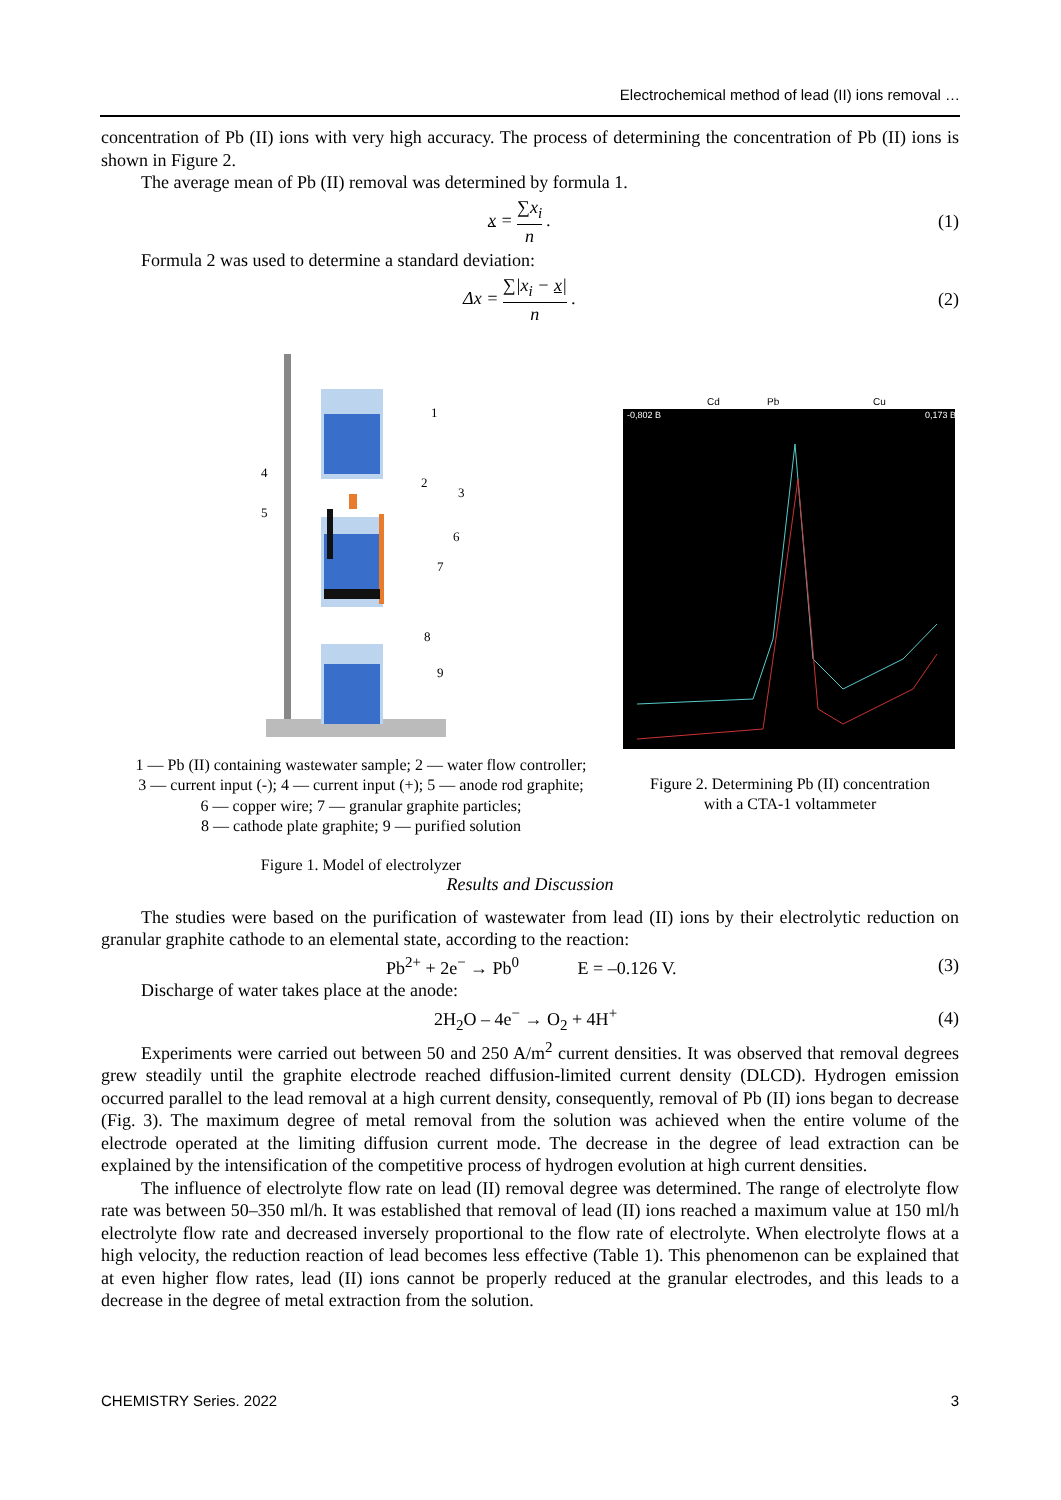Electrochemical method of lead (II) ions removal …
concentration of Pb (II) ions with very high accuracy. The process of determining the concentration of Pb (II) ions is shown in Figure 2.
The average mean of Pb (II) removal was determined by formula 1.
x = ∑x<sub>i</sub> n . (1)
Formula 2 was used to determine a standard deviation:
Δx = ∑|x<sub>i</sub> − x| n . (2)
1
2
3
4
5
6
7
8
9
1 — Pb (II) containing wastewater sample; 2 — water flow controller;
3 — current input (-); 4 — current input (+); 5 — anode rod graphite;
6 — copper wire; 7 — granular graphite particles;
8 — cathode plate graphite; 9 — purified solution
Figure 1. Model of electrolyzer
Cd
Pb
Cu
-0,802 В
0,173 В
Figure 2. Determining Pb (II) concentration
with a CTA-1 voltammeter
Results and Discussion
The studies were based on the purification of wastewater from lead (II) ions by their electrolytic reduction on granular graphite cathode to an elemental state, according to the reaction:
Pb<sup>2+</sup> + 2e<sup>−</sup> → Pb<sup>0</sup> E = –0.126 V.
(3)
Discharge of water takes place at the anode:
2H<sub>2</sub>O – 4e<sup>−</sup> → O<sub>2</sub> + 4H<sup>+</sup> (4)
Experiments were carried out between 50 and 250 A/m<sup>2</sup> current densities. It was observed that removal degrees grew steadily until the graphite electrode reached diffusion-limited current density (DLCD). Hydrogen emission occurred parallel to the lead removal at a high current density, consequently, removal of Pb (II) ions began to decrease (Fig. 3). The maximum degree of metal removal from the solution was achieved when the entire volume of the electrode operated at the limiting diffusion current mode. The decrease in the degree of lead extraction can be explained by the intensification of the competitive process of hydrogen evolution at high current densities.
The influence of electrolyte flow rate on lead (II) removal degree was determined. The range of electrolyte flow rate was between 50–350 ml/h. It was established that removal of lead (II) ions reached a maximum value at 150 ml/h electrolyte flow rate and decreased inversely proportional to the flow rate of electrolyte. When electrolyte flows at a high velocity, the reduction reaction of lead becomes less effective (Table 1). This phenomenon can be explained that at even higher flow rates, lead (II) ions cannot be properly reduced at the granular electrodes, and this leads to a decrease in the degree of metal extraction from the solution.
CHEMISTRY Series. 2022 3